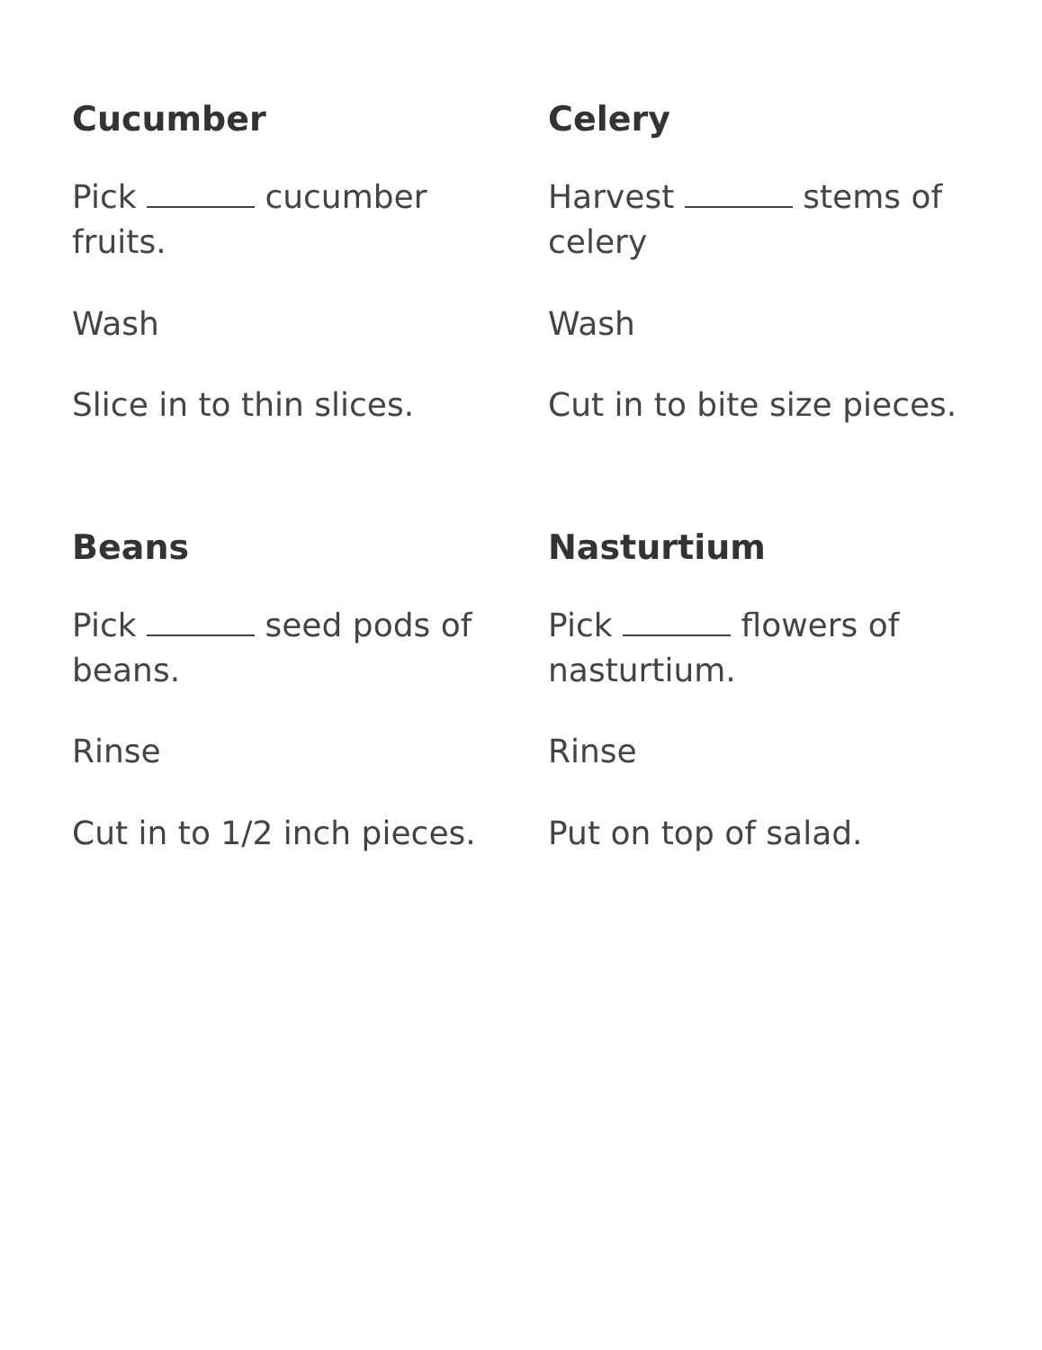Cucumber
Pick cucumber fruits.
Wash
Slice in to thin slices.
Celery
Harvest stems of celery
Wash
Cut in to bite size pieces.
Beans
Pick seed pods of beans.
Rinse
Cut in to 1/2 inch pieces.
Nasturtium
Pick flowers of nasturtium.
Rinse
Put on top of salad.